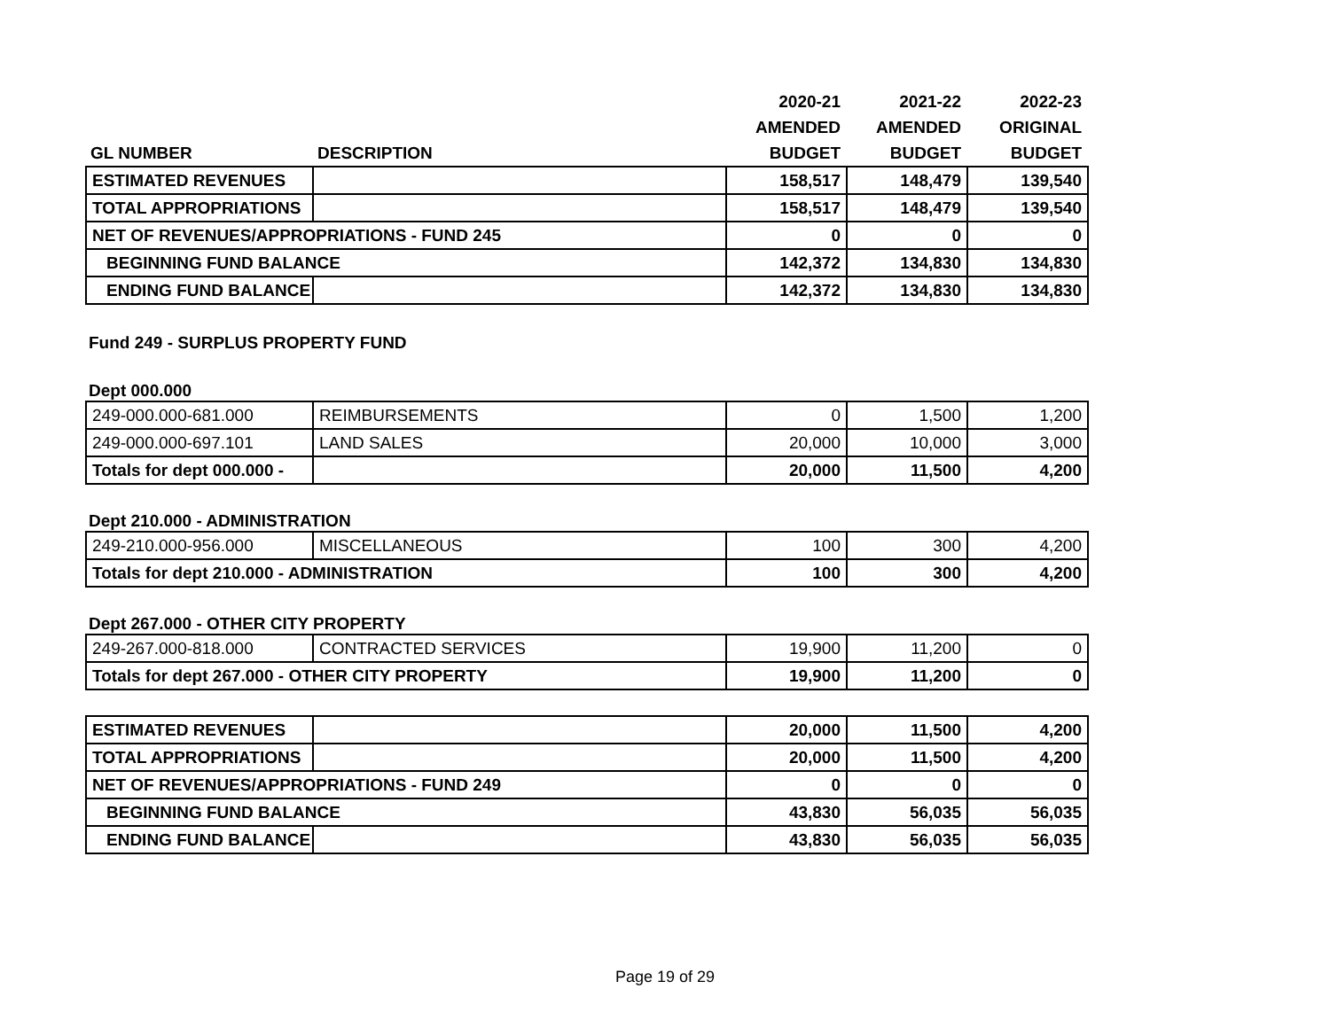| | | 2020-21 | 2021-22 | 2022-23 |
| --- | --- | --- | --- | --- |
| | | AMENDED | AMENDED | ORIGINAL |
| GL NUMBER | DESCRIPTION | BUDGET | BUDGET | BUDGET |
| ESTIMATED REVENUES | | 158,517 | 148,479 | 139,540 |
| TOTAL APPROPRIATIONS | | 158,517 | 148,479 | 139,540 |
| NET OF REVENUES/APPROPRIATIONS - FUND 245 | | 0 | 0 | 0 |
| BEGINNING FUND BALANCE | | 142,372 | 134,830 | 134,830 |
| ENDING FUND BALANCE | | 142,372 | 134,830 | 134,830 |
Fund 249 - SURPLUS PROPERTY FUND
Dept 000.000
| 249-000.000-681.000 | REIMBURSEMENTS | 0 | 1,500 | 1,200 |
| 249-000.000-697.101 | LAND SALES | 20,000 | 10,000 | 3,000 |
| Totals for dept 000.000 - | | 20,000 | 11,500 | 4,200 |
Dept 210.000 - ADMINISTRATION
| 249-210.000-956.000 | MISCELLANEOUS | 100 | 300 | 4,200 |
| Totals for dept 210.000 - ADMINISTRATION | | 100 | 300 | 4,200 |
Dept 267.000 - OTHER CITY PROPERTY
| 249-267.000-818.000 | CONTRACTED SERVICES | 19,900 | 11,200 | 0 |
| Totals for dept 267.000 - OTHER CITY PROPERTY | | 19,900 | 11,200 | 0 |
| ESTIMATED REVENUES | | 20,000 | 11,500 | 4,200 |
| TOTAL APPROPRIATIONS | | 20,000 | 11,500 | 4,200 |
| NET OF REVENUES/APPROPRIATIONS - FUND 249 | | 0 | 0 | 0 |
| BEGINNING FUND BALANCE | | 43,830 | 56,035 | 56,035 |
| ENDING FUND BALANCE | | 43,830 | 56,035 | 56,035 |
Page 19 of 29